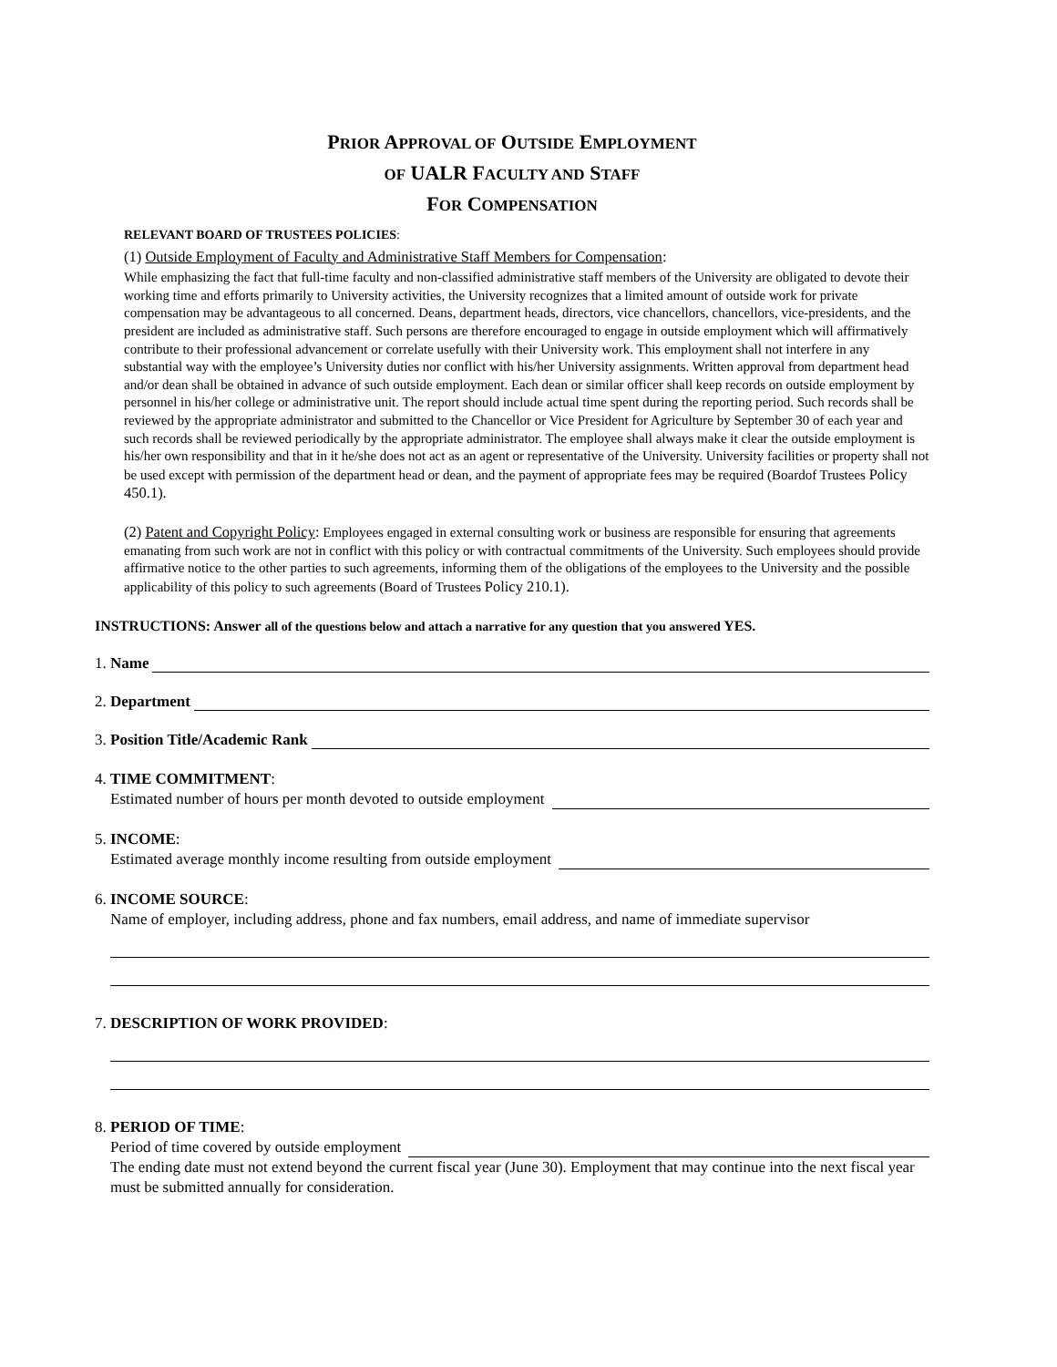PRIOR APPROVAL OF OUTSIDE EMPLOYMENT
OF UALR FACULTY AND STAFF
FOR COMPENSATION
RELEVANT BOARD OF TRUSTEES POLICIES:
(1) Outside Employment of Faculty and Administrative Staff Members for Compensation:
While emphasizing the fact that full-time faculty and non-classified administrative staff members of the University are obligated to devote their working time and efforts primarily to University activities, the University recognizes that a limited amount of outside work for private compensation may be advantageous to all concerned. Deans, department heads, directors, vice chancellors, chancellors, vice-presidents, and the president are included as administrative staff. Such persons are therefore encouraged to engage in outside employment which will affirmatively contribute to their professional advancement or correlate usefully with their University work. This employment shall not interfere in any substantial way with the employee’s University duties nor conflict with his/her University assignments. Written approval from department head and/or dean shall be obtained in advance of such outside employment. Each dean or similar officer shall keep records on outside employment by personnel in his/her college or administrative unit. The report should include actual time spent during the reporting period. Such records shall be reviewed by the appropriate administrator and submitted to the Chancellor or Vice President for Agriculture by September 30 of each year and such records shall be reviewed periodically by the appropriate administrator. The employee shall always make it clear the outside employment is his/her own responsibility and that in it he/she does not act as an agent or representative of the University. University facilities or property shall not be used except with permission of the department head or dean, and the payment of appropriate fees may be required (Boardof Trustees Policy 450.1).
(2) Patent and Copyright Policy: Employees engaged in external consulting work or business are responsible for ensuring that agreements emanating from such work are not in conflict with this policy or with contractual commitments of the University. Such employees should provide affirmative notice to the other parties to such agreements, informing them of the obligations of the employees to the University and the possible applicability of this policy to such agreements (Board of Trustees Policy 210.1).
INSTRUCTIONS: Answer all of the questions below and attach a narrative for any question that you answered YES.
1. Name
2. Department
3. Position Title/Academic Rank
4. TIME COMMITMENT:
Estimated number of hours per month devoted to outside employment
5. INCOME:
Estimated average monthly income resulting from outside employment
6. INCOME SOURCE:
Name of employer, including address, phone and fax numbers, email address, and name of immediate supervisor
7. DESCRIPTION OF WORK PROVIDED:
8. PERIOD OF TIME:
Period of time covered by outside employment
The ending date must not extend beyond the current fiscal year (June 30). Employment that may continue into the next fiscal year must be submitted annually for consideration.